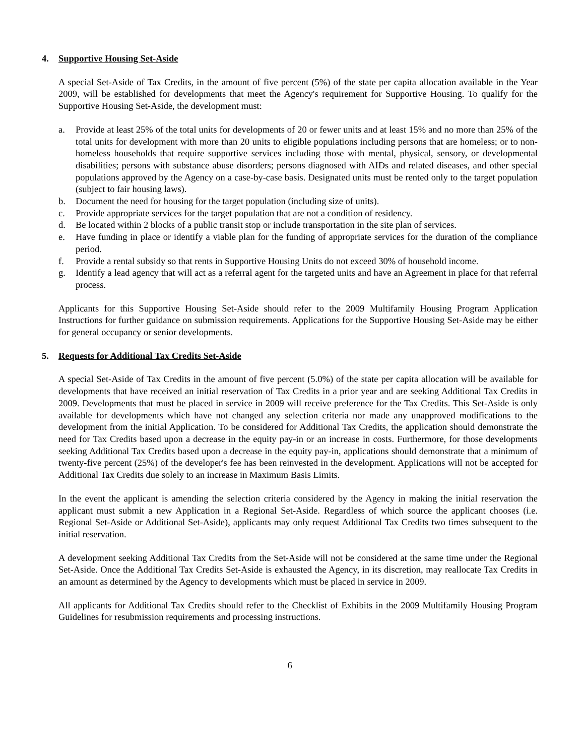4. Supportive Housing Set-Aside
A special Set-Aside of Tax Credits, in the amount of five percent (5%) of the state per capita allocation available in the Year 2009, will be established for developments that meet the Agency's requirement for Supportive Housing. To qualify for the Supportive Housing Set-Aside, the development must:
a. Provide at least 25% of the total units for developments of 20 or fewer units and at least 15% and no more than 25% of the total units for development with more than 20 units to eligible populations including persons that are homeless; or to non-homeless households that require supportive services including those with mental, physical, sensory, or developmental disabilities; persons with substance abuse disorders; persons diagnosed with AIDs and related diseases, and other special populations approved by the Agency on a case-by-case basis. Designated units must be rented only to the target population (subject to fair housing laws).
b. Document the need for housing for the target population (including size of units).
c. Provide appropriate services for the target population that are not a condition of residency.
d. Be located within 2 blocks of a public transit stop or include transportation in the site plan of services.
e. Have funding in place or identify a viable plan for the funding of appropriate services for the duration of the compliance period.
f. Provide a rental subsidy so that rents in Supportive Housing Units do not exceed 30% of household income.
g. Identify a lead agency that will act as a referral agent for the targeted units and have an Agreement in place for that referral process.
Applicants for this Supportive Housing Set-Aside should refer to the 2009 Multifamily Housing Program Application Instructions for further guidance on submission requirements. Applications for the Supportive Housing Set-Aside may be either for general occupancy or senior developments.
5. Requests for Additional Tax Credits Set-Aside
A special Set-Aside of Tax Credits in the amount of five percent (5.0%) of the state per capita allocation will be available for developments that have received an initial reservation of Tax Credits in a prior year and are seeking Additional Tax Credits in 2009. Developments that must be placed in service in 2009 will receive preference for the Tax Credits. This Set-Aside is only available for developments which have not changed any selection criteria nor made any unapproved modifications to the development from the initial Application. To be considered for Additional Tax Credits, the application should demonstrate the need for Tax Credits based upon a decrease in the equity pay-in or an increase in costs. Furthermore, for those developments seeking Additional Tax Credits based upon a decrease in the equity pay-in, applications should demonstrate that a minimum of twenty-five percent (25%) of the developer's fee has been reinvested in the development. Applications will not be accepted for Additional Tax Credits due solely to an increase in Maximum Basis Limits.
In the event the applicant is amending the selection criteria considered by the Agency in making the initial reservation the applicant must submit a new Application in a Regional Set-Aside. Regardless of which source the applicant chooses (i.e. Regional Set-Aside or Additional Set-Aside), applicants may only request Additional Tax Credits two times subsequent to the initial reservation.
A development seeking Additional Tax Credits from the Set-Aside will not be considered at the same time under the Regional Set-Aside. Once the Additional Tax Credits Set-Aside is exhausted the Agency, in its discretion, may reallocate Tax Credits in an amount as determined by the Agency to developments which must be placed in service in 2009.
All applicants for Additional Tax Credits should refer to the Checklist of Exhibits in the 2009 Multifamily Housing Program Guidelines for resubmission requirements and processing instructions.
6